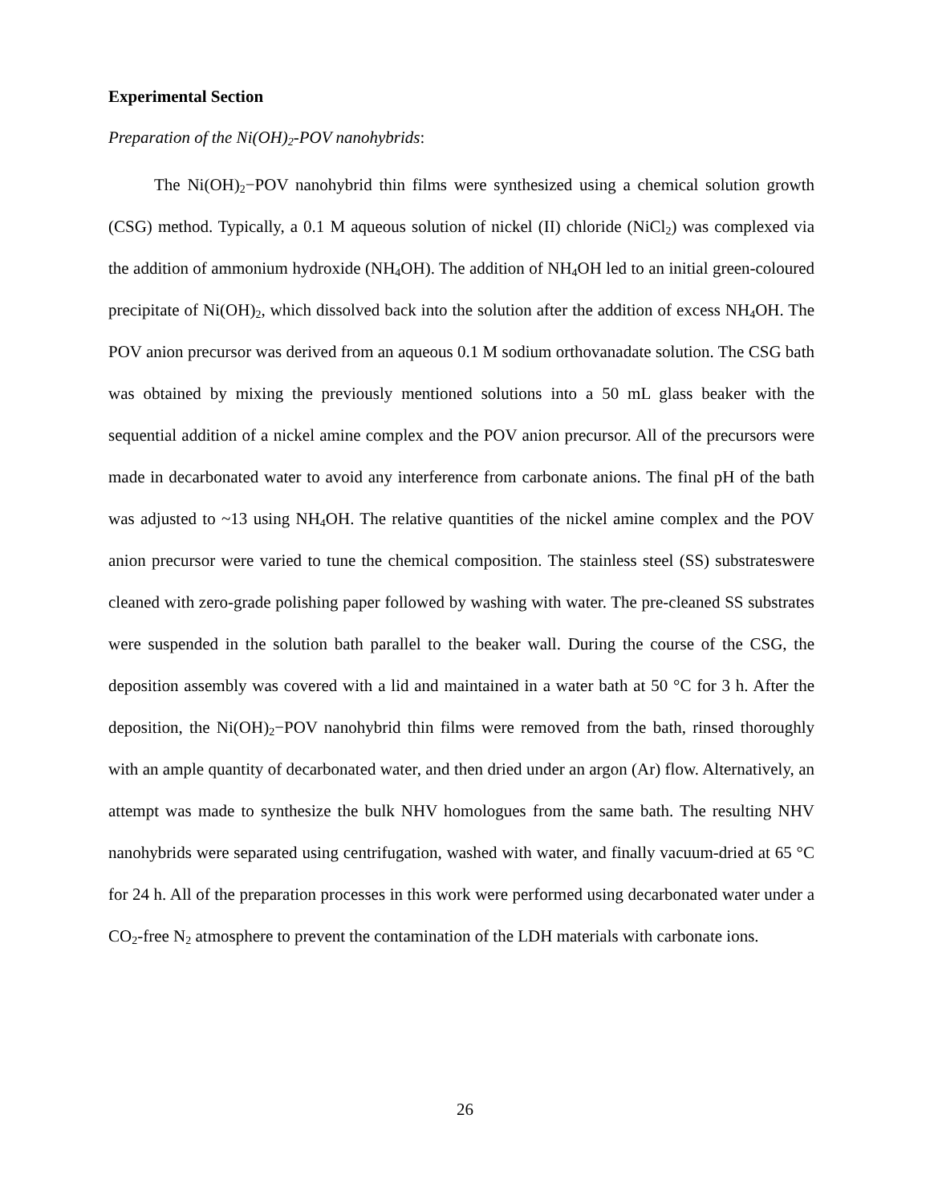Experimental Section
Preparation of the Ni(OH)<sub>2</sub>-POV nanohybrids:
The Ni(OH)<sub>2</sub>−POV nanohybrid thin films were synthesized using a chemical solution growth (CSG) method. Typically, a 0.1 M aqueous solution of nickel (II) chloride (NiCl<sub>2</sub>) was complexed via the addition of ammonium hydroxide (NH<sub>4</sub>OH). The addition of NH<sub>4</sub>OH led to an initial green-coloured precipitate of Ni(OH)<sub>2</sub>, which dissolved back into the solution after the addition of excess NH<sub>4</sub>OH. The POV anion precursor was derived from an aqueous 0.1 M sodium orthovanadate solution. The CSG bath was obtained by mixing the previously mentioned solutions into a 50 mL glass beaker with the sequential addition of a nickel amine complex and the POV anion precursor. All of the precursors were made in decarbonated water to avoid any interference from carbonate anions. The final pH of the bath was adjusted to ~13 using NH<sub>4</sub>OH. The relative quantities of the nickel amine complex and the POV anion precursor were varied to tune the chemical composition. The stainless steel (SS) substrateswere cleaned with zero-grade polishing paper followed by washing with water. The pre-cleaned SS substrates were suspended in the solution bath parallel to the beaker wall. During the course of the CSG, the deposition assembly was covered with a lid and maintained in a water bath at 50 °C for 3 h. After the deposition, the Ni(OH)<sub>2</sub>−POV nanohybrid thin films were removed from the bath, rinsed thoroughly with an ample quantity of decarbonated water, and then dried under an argon (Ar) flow. Alternatively, an attempt was made to synthesize the bulk NHV homologues from the same bath. The resulting NHV nanohybrids were separated using centrifugation, washed with water, and finally vacuum-dried at 65 °C for 24 h. All of the preparation processes in this work were performed using decarbonated water under a CO<sub>2</sub>-free N<sub>2</sub> atmosphere to prevent the contamination of the LDH materials with carbonate ions.
26